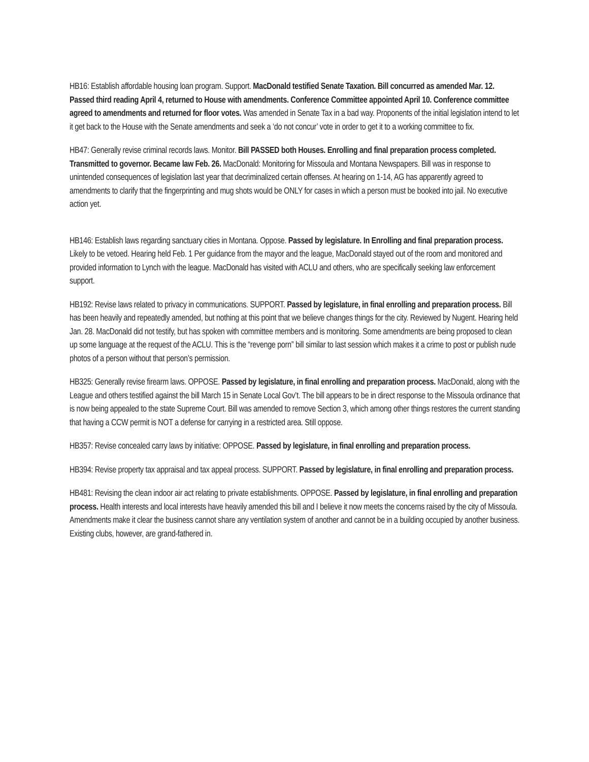HB16: Establish affordable housing loan program. Support. MacDonald testified Senate Taxation. Bill concurred as amended Mar. 12. Passed third reading April 4, returned to House with amendments. Conference Committee appointed April 10. Conference committee agreed to amendments and returned for floor votes. Was amended in Senate Tax in a bad way. Proponents of the initial legislation intend to let it get back to the House with the Senate amendments and seek a ‘do not concur’ vote in order to get it to a working committee to fix.
HB47: Generally revise criminal records laws. Monitor. Bill PASSED both Houses. Enrolling and final preparation process completed. Transmitted to governor. Became law Feb. 26. MacDonald: Monitoring for Missoula and Montana Newspapers. Bill was in response to unintended consequences of legislation last year that decriminalized certain offenses. At hearing on 1-14, AG has apparently agreed to amendments to clarify that the fingerprinting and mug shots would be ONLY for cases in which a person must be booked into jail. No executive action yet.
HB146: Establish laws regarding sanctuary cities in Montana. Oppose. Passed by legislature. In Enrolling and final preparation process. Likely to be vetoed. Hearing held Feb. 1 Per guidance from the mayor and the league, MacDonald stayed out of the room and monitored and provided information to Lynch with the league. MacDonald has visited with ACLU and others, who are specifically seeking law enforcement support.
HB192: Revise laws related to privacy in communications. SUPPORT. Passed by legislature, in final enrolling and preparation process. Bill has been heavily and repeatedly amended, but nothing at this point that we believe changes things for the city. Reviewed by Nugent. Hearing held Jan. 28. MacDonald did not testify, but has spoken with committee members and is monitoring. Some amendments are being proposed to clean up some language at the request of the ACLU. This is the “revenge porn” bill similar to last session which makes it a crime to post or publish nude photos of a person without that person’s permission.
HB325: Generally revise firearm laws. OPPOSE. Passed by legislature, in final enrolling and preparation process. MacDonald, along with the League and others testified against the bill March 15 in Senate Local Gov’t. The bill appears to be in direct response to the Missoula ordinance that is now being appealed to the state Supreme Court. Bill was amended to remove Section 3, which among other things restores the current standing that having a CCW permit is NOT a defense for carrying in a restricted area. Still oppose.
HB357: Revise concealed carry laws by initiative: OPPOSE. Passed by legislature, in final enrolling and preparation process.
HB394: Revise property tax appraisal and tax appeal process. SUPPORT. Passed by legislature, in final enrolling and preparation process.
HB481: Revising the clean indoor air act relating to private establishments. OPPOSE. Passed by legislature, in final enrolling and preparation process. Health interests and local interests have heavily amended this bill and I believe it now meets the concerns raised by the city of Missoula. Amendments make it clear the business cannot share any ventilation system of another and cannot be in a building occupied by another business. Existing clubs, however, are grand-fathered in.